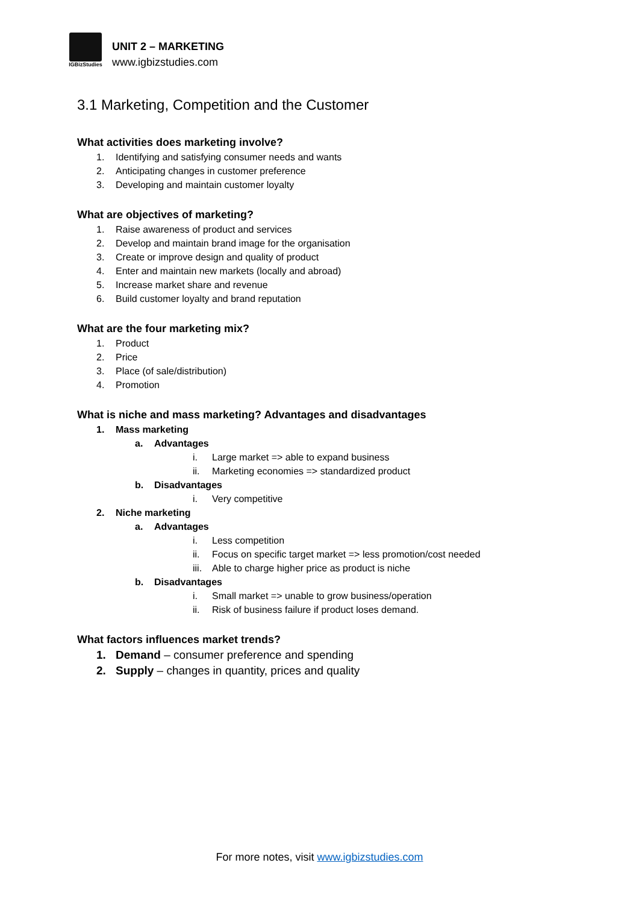IGBizStudies
UNIT 2 – MARKETING
www.igbizstudies.com
3.1 Marketing, Competition and the Customer
What activities does marketing involve?
1. Identifying and satisfying consumer needs and wants
2. Anticipating changes in customer preference
3. Developing and maintain customer loyalty
What are objectives of marketing?
1. Raise awareness of product and services
2. Develop and maintain brand image for the organisation
3. Create or improve design and quality of product
4. Enter and maintain new markets (locally and abroad)
5. Increase market share and revenue
6. Build customer loyalty and brand reputation
What are the four marketing mix?
1. Product
2. Price
3. Place (of sale/distribution)
4. Promotion
What is niche and mass marketing? Advantages and disadvantages
1. Mass marketing
a. Advantages
i. Large market => able to expand business
ii. Marketing economies => standardized product
b. Disadvantages
i. Very competitive
2. Niche marketing
a. Advantages
i. Less competition
ii. Focus on specific target market => less promotion/cost needed
iii. Able to charge higher price as product is niche
b. Disadvantages
i. Small market => unable to grow business/operation
ii. Risk of business failure if product loses demand.
What factors influences market trends?
1. Demand – consumer preference and spending
2. Supply – changes in quantity, prices and quality
For more notes, visit www.igbizstudies.com